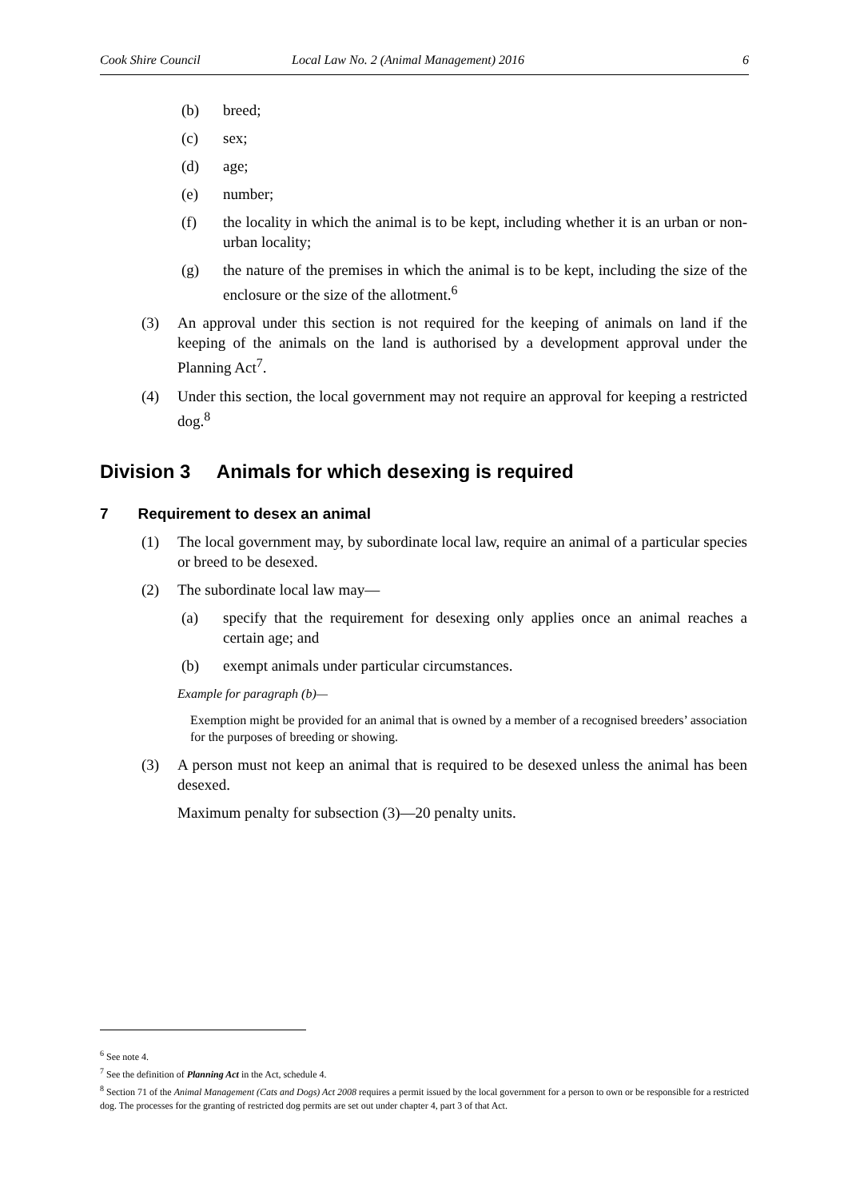Cook Shire Council Local Law No. 2 (Animal Management) 2016 6
(b) breed;
(c) sex;
(d) age;
(e) number;
(f) the locality in which the animal is to be kept, including whether it is an urban or non-urban locality;
(g) the nature of the premises in which the animal is to be kept, including the size of the enclosure or the size of the allotment.<sup>6</sup>
(3) An approval under this section is not required for the keeping of animals on land if the keeping of the animals on the land is authorised by a development approval under the Planning Act<sup>7</sup>.
(4) Under this section, the local government may not require an approval for keeping a restricted dog.<sup>8</sup>
Division 3 Animals for which desexing is required
7 Requirement to desex an animal
(1) The local government may, by subordinate local law, require an animal of a particular species or breed to be desexed.
(2) The subordinate local law may—
(a) specify that the requirement for desexing only applies once an animal reaches a certain age; and
(b) exempt animals under particular circumstances.
Example for paragraph (b)—
Exemption might be provided for an animal that is owned by a member of a recognised breeders’ association for the purposes of breeding or showing.
(3) A person must not keep an animal that is required to be desexed unless the animal has been desexed.
Maximum penalty for subsection (3)—20 penalty units.
<sup>6</sup> See note 4.
<sup>7</sup> See the definition of Planning Act in the Act, schedule 4.
<sup>8</sup> Section 71 of the Animal Management (Cats and Dogs) Act 2008 requires a permit issued by the local government for a person to own or be responsible for a restricted dog. The processes for the granting of restricted dog permits are set out under chapter 4, part 3 of that Act.